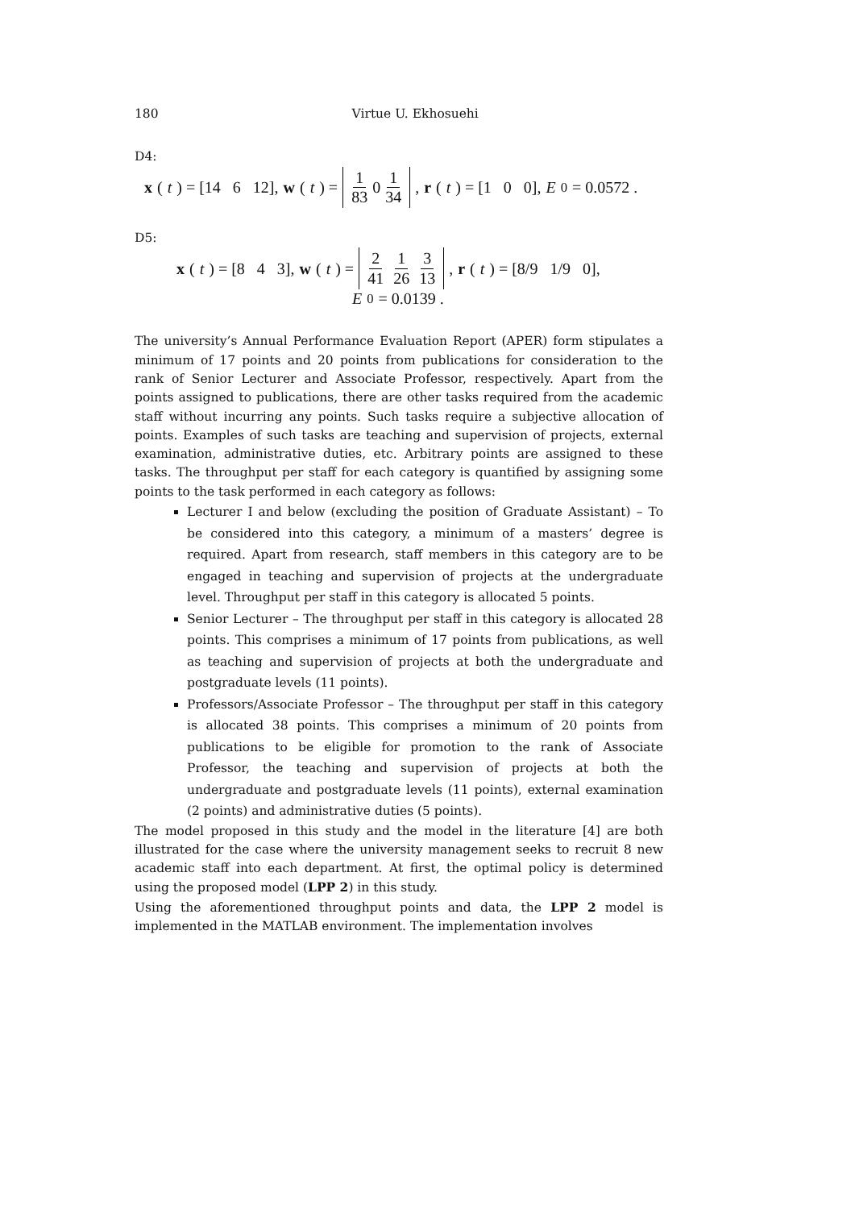180 Virtue U. Ekhosuehi
D4:
x (t) = [14 6 12], w (t) = 1 83 0 1 34, r (t) = [1 0 0], E<sub>0</sub> = 0.0572 .
D5:
x (t) = [8 4 3], w (t) = 2 41 1 26 3 13, r (t) = [8/9 1/9 0],
E<sub>0</sub> = 0.0139 .
The university’s Annual Performance Evaluation Report (APER) form stipulates a minimum of 17 points and 20 points from publications for consideration to the rank of Senior Lecturer and Associate Professor, respectively. Apart from the points assigned to publications, there are other tasks required from the academic staff without incurring any points. Such tasks require a subjective allocation of points. Examples of such tasks are teaching and supervision of projects, external examination, administrative duties, etc. Arbitrary points are assigned to these tasks. The throughput per staff for each category is quantified by assigning some points to the task performed in each category as follows:
Lecturer I and below (excluding the position of Graduate Assistant) – To be considered into this category, a minimum of a masters’ degree is required. Apart from research, staff members in this category are to be engaged in teaching and supervision of projects at the undergraduate level. Throughput per staff in this category is allocated 5 points.
Senior Lecturer – The throughput per staff in this category is allocated 28 points. This comprises a minimum of 17 points from publications, as well as teaching and supervision of projects at both the undergraduate and postgraduate levels (11 points).
Professors/Associate Professor – The throughput per staff in this category is allocated 38 points. This comprises a minimum of 20 points from publications to be eligible for promotion to the rank of Associate Professor, the teaching and supervision of projects at both the undergraduate and postgraduate levels (11 points), external examination (2 points) and administrative duties (5 points).
The model proposed in this study and the model in the literature [4] are both illustrated for the case where the university management seeks to recruit 8 new academic staff into each department. At first, the optimal policy is determined using the proposed model (LPP 2) in this study.
Using the aforementioned throughput points and data, the LPP 2 model is implemented in the MATLAB environment. The implementation involves